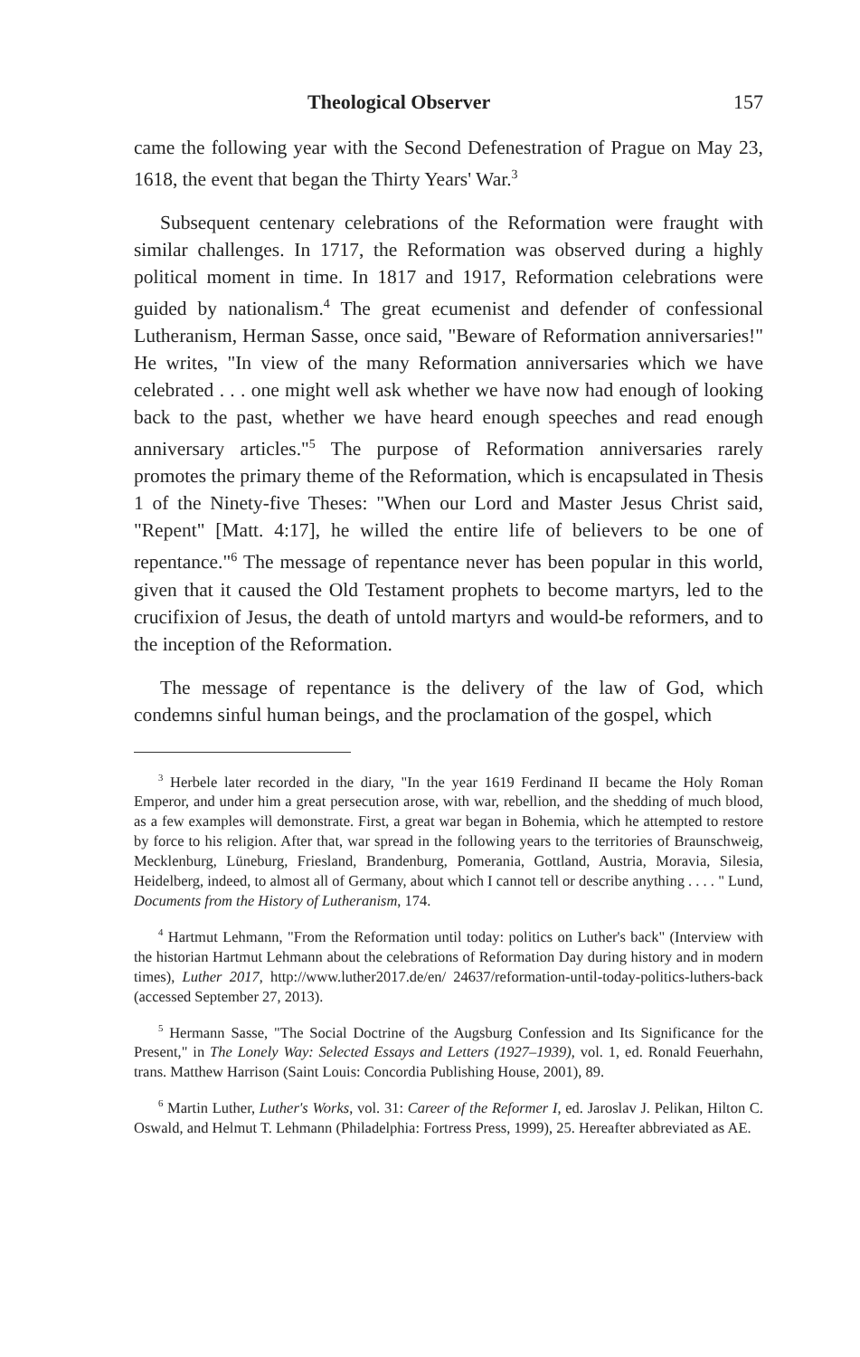Theological Observer 157
came the following year with the Second Defenestration of Prague on May 23, 1618, the event that began the Thirty Years' War.<sup>3</sup>
Subsequent centenary celebrations of the Reformation were fraught with similar challenges. In 1717, the Reformation was observed during a highly political moment in time. In 1817 and 1917, Reformation celebrations were guided by nationalism.<sup>4</sup> The great ecumenist and defender of confessional Lutheranism, Herman Sasse, once said, "Beware of Reformation anniversaries!" He writes, "In view of the many Reformation anniversaries which we have celebrated . . . one might well ask whether we have now had enough of looking back to the past, whether we have heard enough speeches and read enough anniversary articles."<sup>5</sup> The purpose of Reformation anniversaries rarely promotes the primary theme of the Reformation, which is encapsulated in Thesis 1 of the Ninety-five Theses: "When our Lord and Master Jesus Christ said, "Repent" [Matt. 4:17], he willed the entire life of believers to be one of repentance."<sup>6</sup> The message of repentance never has been popular in this world, given that it caused the Old Testament prophets to become martyrs, led to the crucifixion of Jesus, the death of untold martyrs and would-be reformers, and to the inception of the Reformation.
The message of repentance is the delivery of the law of God, which condemns sinful human beings, and the proclamation of the gospel, which
<sup>3</sup> Herbele later recorded in the diary, "In the year 1619 Ferdinand II became the Holy Roman Emperor, and under him a great persecution arose, with war, rebellion, and the shedding of much blood, as a few examples will demonstrate. First, a great war began in Bohemia, which he attempted to restore by force to his religion. After that, war spread in the following years to the territories of Braunschweig, Mecklenburg, Lüneburg, Friesland, Brandenburg, Pomerania, Gottland, Austria, Moravia, Silesia, Heidelberg, indeed, to almost all of Germany, about which I cannot tell or describe anything . . . . " Lund, Documents from the History of Lutheranism, 174.
<sup>4</sup> Hartmut Lehmann, "From the Reformation until today: politics on Luther's back" (Interview with the historian Hartmut Lehmann about the celebrations of Reformation Day during history and in modern times), Luther 2017, http://www.luther2017.de/en/ 24637/reformation-until-today-politics-luthers-back (accessed September 27, 2013).
<sup>5</sup> Hermann Sasse, "The Social Doctrine of the Augsburg Confession and Its Significance for the Present," in The Lonely Way: Selected Essays and Letters (1927–1939), vol. 1, ed. Ronald Feuerhahn, trans. Matthew Harrison (Saint Louis: Concordia Publishing House, 2001), 89.
<sup>6</sup> Martin Luther, Luther's Works, vol. 31: Career of the Reformer I, ed. Jaroslav J. Pelikan, Hilton C. Oswald, and Helmut T. Lehmann (Philadelphia: Fortress Press, 1999), 25. Hereafter abbreviated as AE.